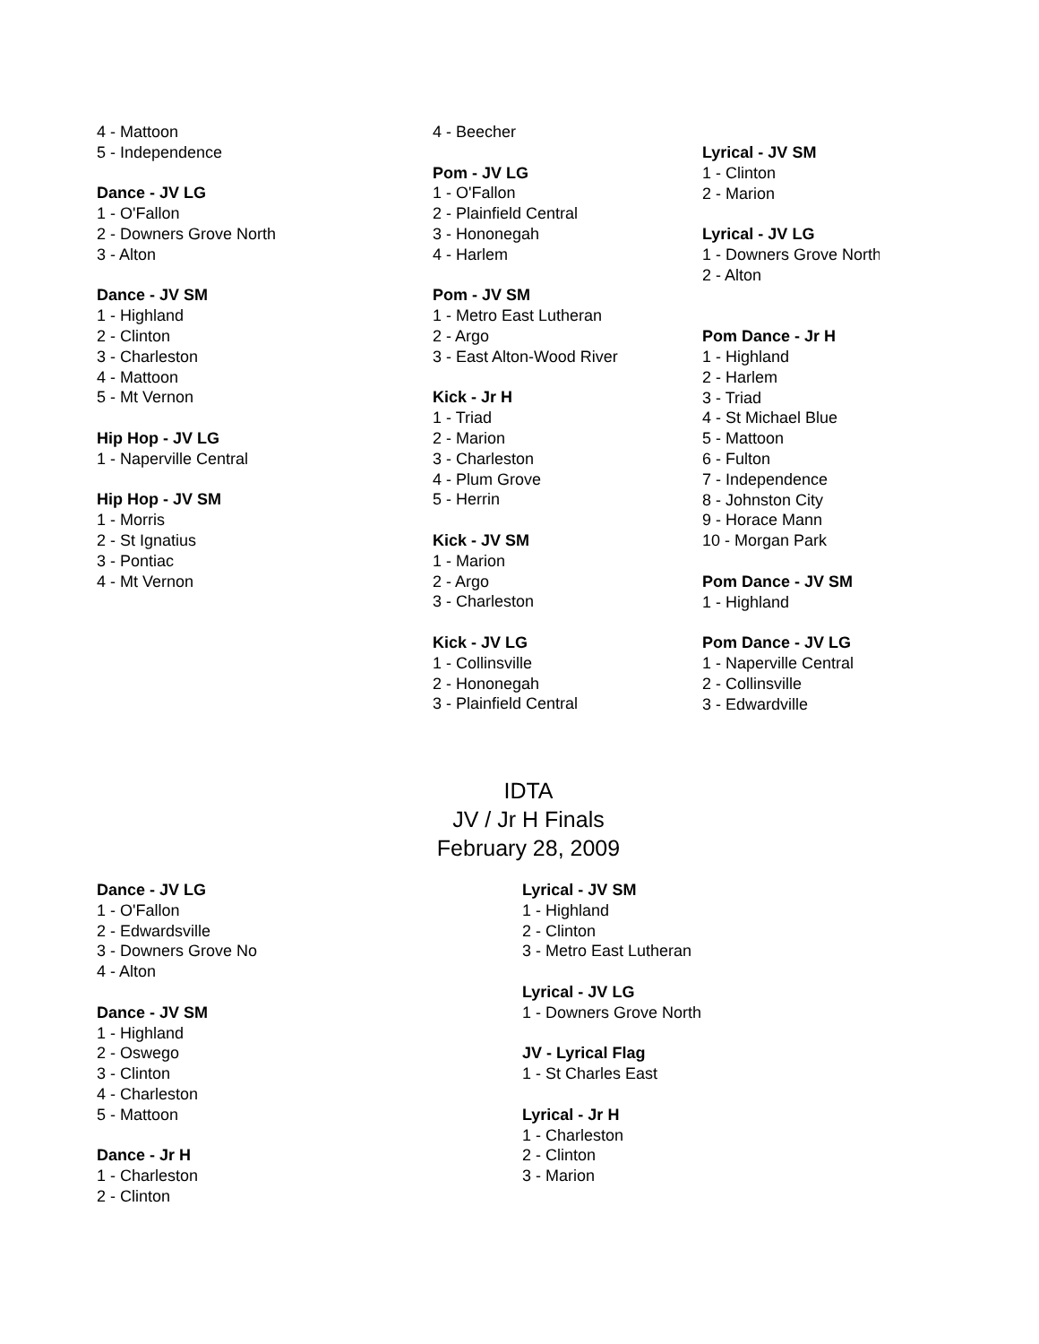4 - Mattoon
5 - Independence
Dance - JV LG
1 - O'Fallon
2 - Downers Grove North
3 - Alton
Dance - JV SM
1 - Highland
2 - Clinton
3 - Charleston
4 - Mattoon
5 - Mt Vernon
Hip Hop - JV LG
1 - Naperville Central
Hip Hop - JV SM
1 - Morris
2 - St Ignatius
3 - Pontiac
4 - Mt Vernon
4 - Beecher
Pom - JV LG
1 - O'Fallon
2 - Plainfield Central
3 - Hononegah
4 - Harlem
Pom - JV SM
1 - Metro East Lutheran
2 - Argo
3 - East Alton-Wood River
Kick - Jr H
1 - Triad
2 - Marion
3 - Charleston
4 - Plum Grove
5 - Herrin
Kick - JV SM
1 - Marion
2 - Argo
3 - Charleston
Kick - JV LG
1 - Collinsville
2 - Hononegah
3 - Plainfield Central
Lyrical - JV SM
1 - Clinton
2 - Marion
Lyrical - JV LG
1 - Downers Grove North
2 - Alton
Pom Dance - Jr H
1 - Highland
2 - Harlem
3 - Triad
4 - St Michael Blue
5 - Mattoon
6 - Fulton
7 - Independence
8 - Johnston City
9 - Horace Mann
10 - Morgan Park
Pom Dance - JV SM
1 - Highland
Pom Dance - JV LG
1 - Naperville Central
2 - Collinsville
3 - Edwardville
IDTA
JV / Jr H Finals
February 28, 2009
Dance - JV LG
1 - O'Fallon
2 - Edwardsville
3 - Downers Grove No
4 - Alton
Dance - JV SM
1 - Highland
2 - Oswego
3 - Clinton
4 - Charleston
5 - Mattoon
Dance - Jr H
1 - Charleston
2 - Clinton
Lyrical - JV SM
1 - Highland
2 - Clinton
3 - Metro East Lutheran
Lyrical - JV LG
1 - Downers Grove North
JV - Lyrical Flag
1 - St Charles East
Lyrical - Jr H
1 - Charleston
2 - Clinton
3 - Marion